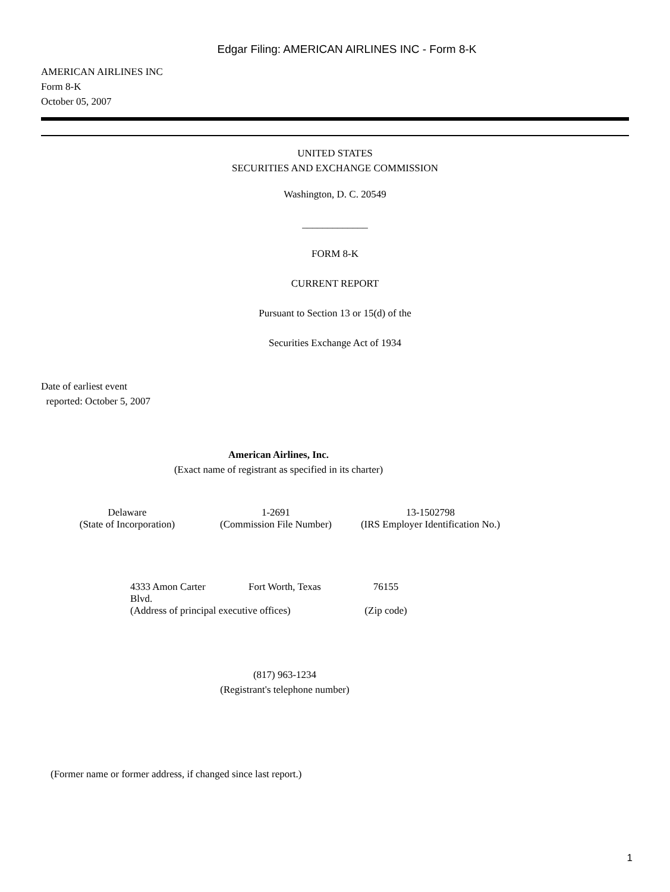Edgar Filing: AMERICAN AIRLINES INC - Form 8-K
AMERICAN AIRLINES INC
Form 8-K
October 05, 2007
UNITED STATES
SECURITIES AND EXCHANGE COMMISSION
Washington, D. C. 20549
_____________
FORM 8-K
CURRENT REPORT
Pursuant to Section 13 or 15(d) of the
Securities Exchange Act of 1934
Date of earliest event
reported: October 5, 2007
American Airlines, Inc.
(Exact name of registrant as specified in its charter)
| Delaware | 1-2691 | 13-1502798 |
| (State of Incorporation) | (Commission File Number) | (IRS Employer Identification No.) |
| 4333 Amon Carter Blvd. | Fort Worth, Texas | 76155 |
| (Address of principal executive offices) | | (Zip code) |
(817) 963-1234
(Registrant's telephone number)
(Former name or former address, if changed since last report.)
1